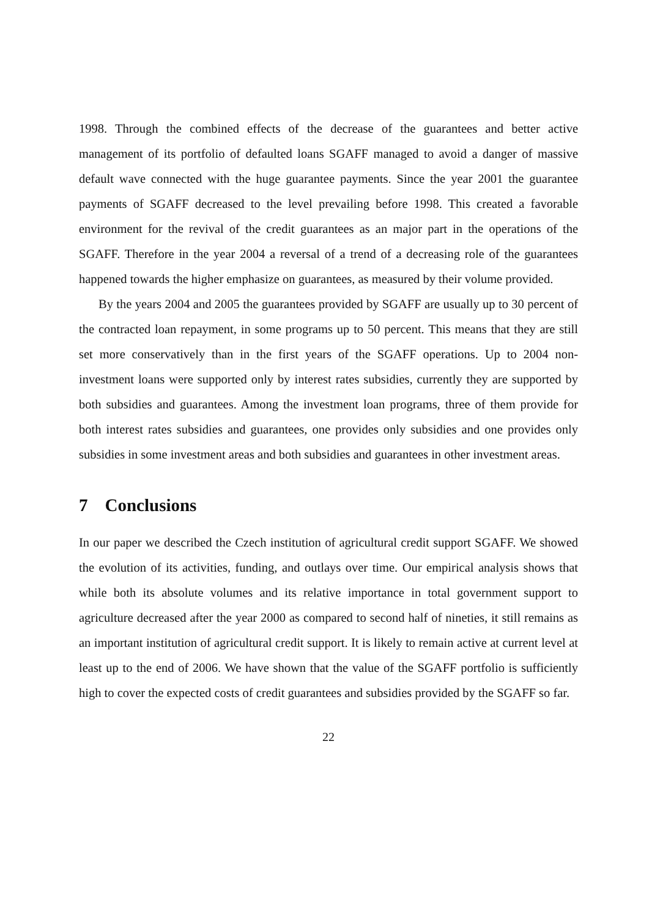1998. Through the combined effects of the decrease of the guarantees and better active management of its portfolio of defaulted loans SGAFF managed to avoid a danger of massive default wave connected with the huge guarantee payments. Since the year 2001 the guarantee payments of SGAFF decreased to the level prevailing before 1998. This created a favorable environment for the revival of the credit guarantees as an major part in the operations of the SGAFF. Therefore in the year 2004 a reversal of a trend of a decreasing role of the guarantees happened towards the higher emphasize on guarantees, as measured by their volume provided.
By the years 2004 and 2005 the guarantees provided by SGAFF are usually up to 30 percent of the contracted loan repayment, in some programs up to 50 percent. This means that they are still set more conservatively than in the first years of the SGAFF operations. Up to 2004 non-investment loans were supported only by interest rates subsidies, currently they are supported by both subsidies and guarantees. Among the investment loan programs, three of them provide for both interest rates subsidies and guarantees, one provides only subsidies and one provides only subsidies in some investment areas and both subsidies and guarantees in other investment areas.
7 Conclusions
In our paper we described the Czech institution of agricultural credit support SGAFF. We showed the evolution of its activities, funding, and outlays over time. Our empirical analysis shows that while both its absolute volumes and its relative importance in total government support to agriculture decreased after the year 2000 as compared to second half of nineties, it still remains as an important institution of agricultural credit support. It is likely to remain active at current level at least up to the end of 2006. We have shown that the value of the SGAFF portfolio is sufficiently high to cover the expected costs of credit guarantees and subsidies provided by the SGAFF so far.
22